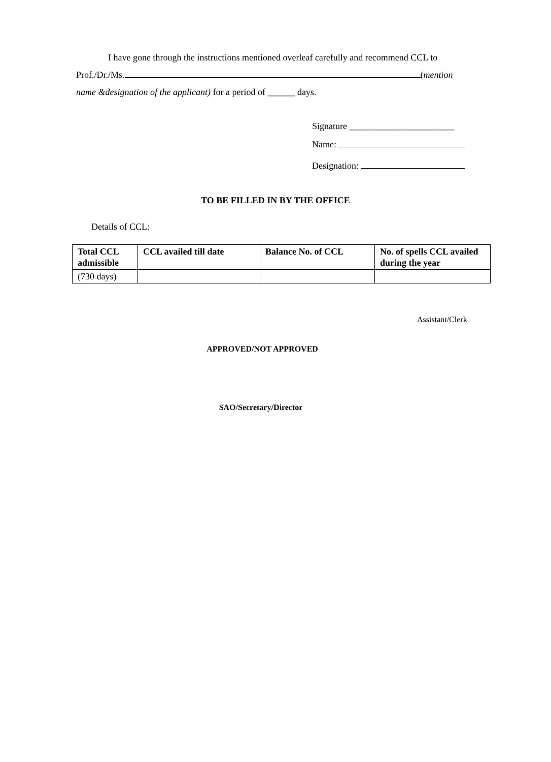I have gone through the instructions mentioned overleaf carefully and recommend CCL to
Prof./Dr./Ms. (mention
name &designation of the applicant) for a period of ______ days.
Signature _______________________
Name:
Designation:
TO BE FILLED IN BY THE OFFICE
Details of CCL:
| Total CCL admissible | CCL availed till date | Balance No. of CCL | No. of spells CCL availed during the year |
| --- | --- | --- | --- |
| (730 days) | | | |
Assistant/Clerk
APPROVED/NOT APPROVED
SAO/Secretary/Director